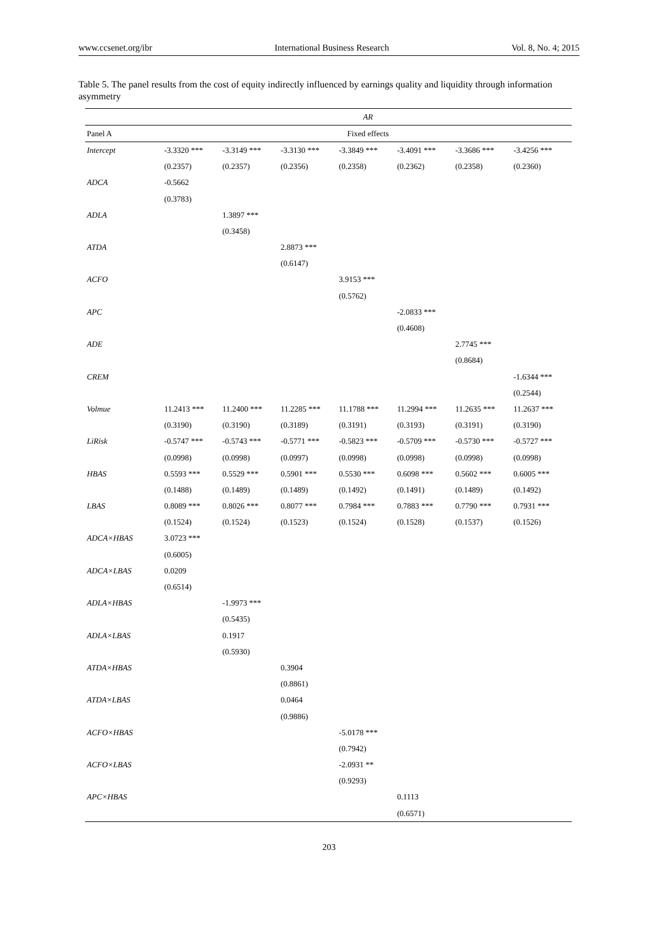www.ccsenet.org/ibr International Business Research Vol. 8, No. 4; 2015
Table 5. The panel results from the cost of equity indirectly influenced by earnings quality and liquidity through information asymmetry
| | AR | | | | | | |
| --- | --- | --- | --- | --- | --- | --- | --- |
| Panel A | Fixed effects | | | | | | |
| Intercept | -3.3320 *** | -3.3149 *** | -3.3130 *** | -3.3849 *** | -3.4091 *** | -3.3686 *** | -3.4256 *** |
| | (0.2357) | (0.2357) | (0.2356) | (0.2358) | (0.2362) | (0.2358) | (0.2360) |
| ADCA | -0.5662 | | | | | | |
| | (0.3783) | | | | | | |
| ADLA | | 1.3897 *** | | | | | |
| | | (0.3458) | | | | | |
| ATDA | | | 2.8873 *** | | | | |
| | | | (0.6147) | | | | |
| ACFO | | | | 3.9153 *** | | | |
| | | | | (0.5762) | | | |
| APC | | | | | -2.0833 *** | | |
| | | | | | (0.4608) | | |
| ADE | | | | | | 2.7745 *** | |
| | | | | | | (0.8684) | |
| CREM | | | | | | | -1.6344 *** |
| | | | | | | | (0.2544) |
| Volmue | 11.2413 *** | 11.2400 *** | 11.2285 *** | 11.1788 *** | 11.2994 *** | 11.2635 *** | 11.2637 *** |
| | (0.3190) | (0.3190) | (0.3189) | (0.3191) | (0.3193) | (0.3191) | (0.3190) |
| LiRisk | -0.5747 *** | -0.5743 *** | -0.5771 *** | -0.5823 *** | -0.5709 *** | -0.5730 *** | -0.5727 *** |
| | (0.0998) | (0.0998) | (0.0997) | (0.0998) | (0.0998) | (0.0998) | (0.0998) |
| HBAS | 0.5593 *** | 0.5529 *** | 0.5901 *** | 0.5530 *** | 0.6098 *** | 0.5602 *** | 0.6005 *** |
| | (0.1488) | (0.1489) | (0.1489) | (0.1492) | (0.1491) | (0.1489) | (0.1492) |
| LBAS | 0.8089 *** | 0.8026 *** | 0.8077 *** | 0.7984 *** | 0.7883 *** | 0.7790 *** | 0.7931 *** |
| | (0.1524) | (0.1524) | (0.1523) | (0.1524) | (0.1528) | (0.1537) | (0.1526) |
| ADCA×HBAS | 3.0723 *** | | | | | | |
| | (0.6005) | | | | | | |
| ADCA×LBAS | 0.0209 | | | | | | |
| | (0.6514) | | | | | | |
| ADLA×HBAS | | -1.9973 *** | | | | | |
| | | (0.5435) | | | | | |
| ADLA×LBAS | | 0.1917 | | | | | |
| | | (0.5930) | | | | | |
| ATDA×HBAS | | | 0.3904 | | | | |
| | | | (0.8861) | | | | |
| ATDA×LBAS | | | 0.0464 | | | | |
| | | | (0.9886) | | | | |
| ACFO×HBAS | | | | -5.0178 *** | | | |
| | | | | (0.7942) | | | |
| ACFO×LBAS | | | | -2.0931 ** | | | |
| | | | | (0.9293) | | | |
| APC×HBAS | | | | | 0.1113 | | |
| | | | | | (0.6571) | | |
203